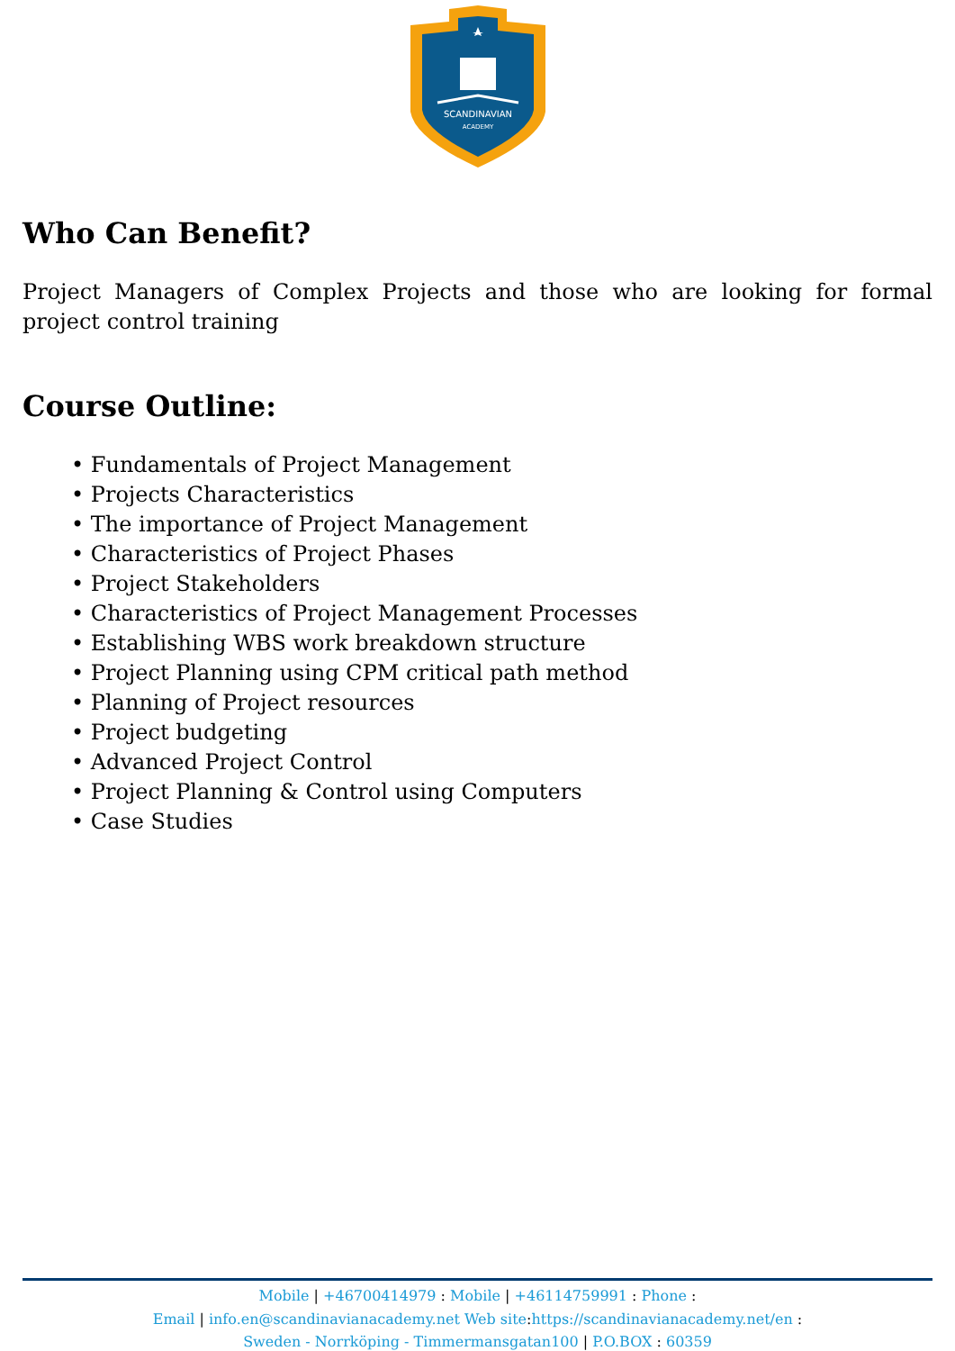SCANDINAVIAN
ACADEMY
Who Can Benefit?
Project Managers of Complex Projects and those who are looking for formal project control training
Course Outline:
• Fundamentals of Project Management
• Projects Characteristics
• The importance of Project Management
• Characteristics of Project Phases
• Project Stakeholders
• Characteristics of Project Management Processes
• Establishing WBS work breakdown structure
• Project Planning using CPM critical path method
• Planning of Project resources
• Project budgeting
• Advanced Project Control
• Project Planning & Control using Computers
• Case Studies
Mobile | +46700414979 : Mobile | +46114759991 : Phone :
Email | info.en@scandinavianacademy.net Web site: https://scandinavianacademy.net/en :
Sweden - Norrköping - Timmermansgatan100 | P.O.BOX : 60359